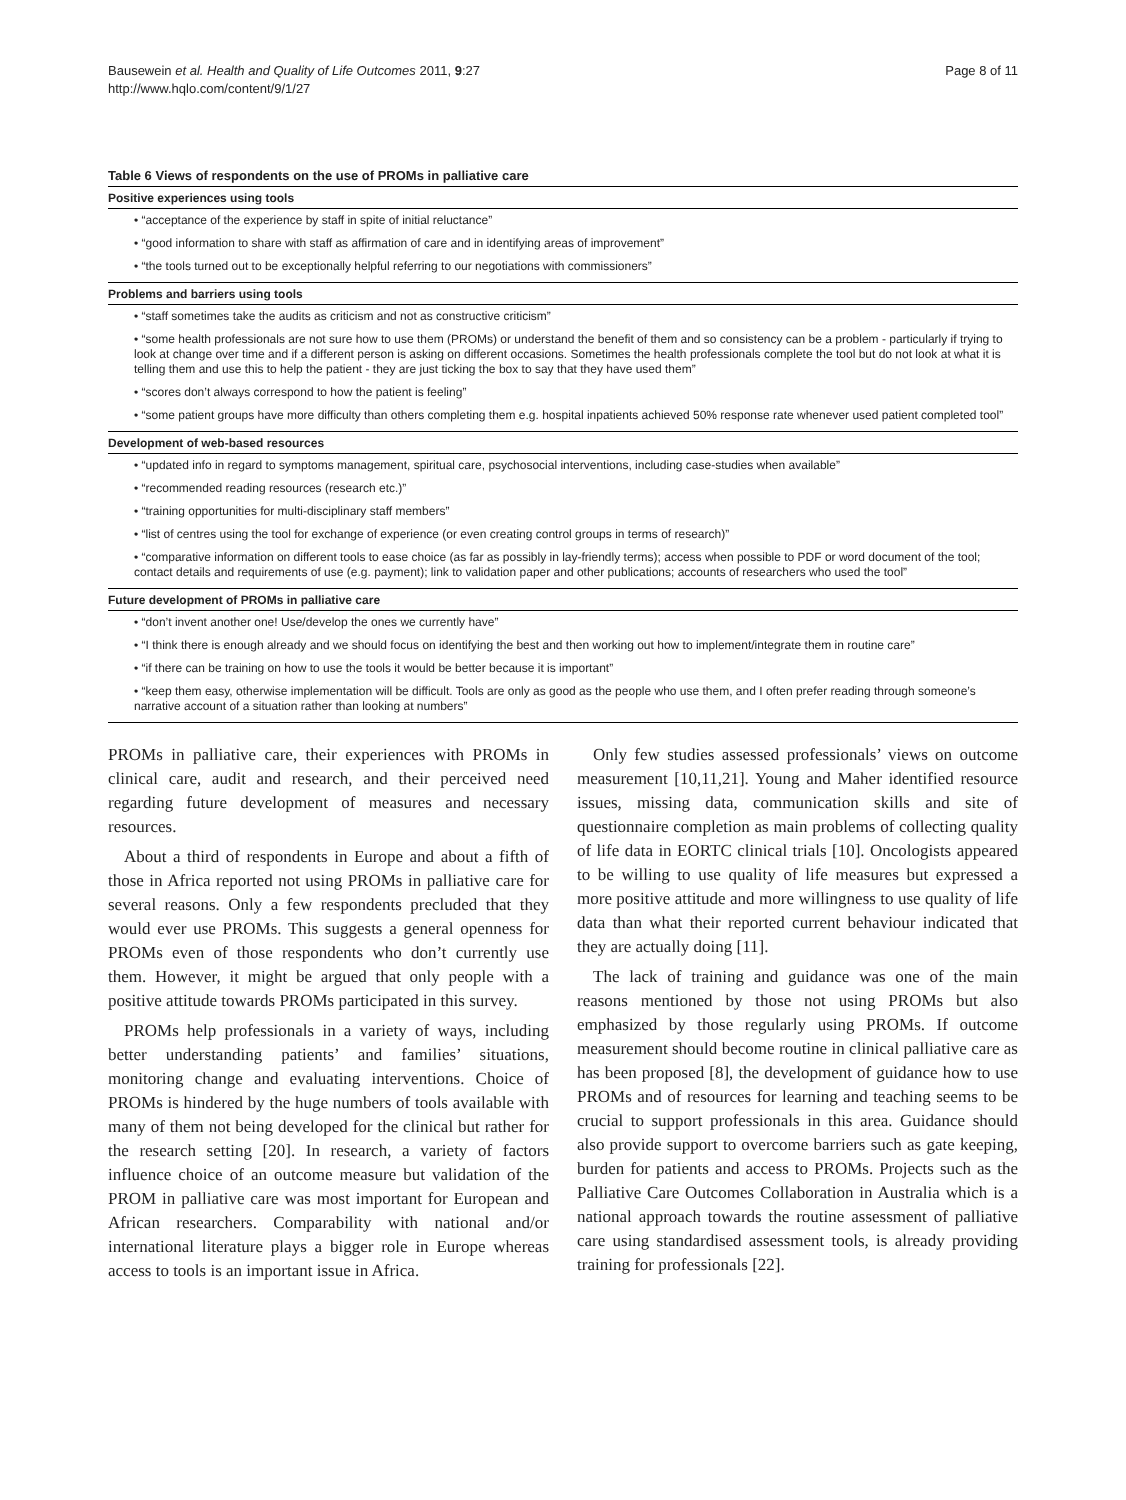Bausewein et al. Health and Quality of Life Outcomes 2011, 9:27
http://www.hqlo.com/content/9/1/27
Page 8 of 11
Table 6 Views of respondents on the use of PROMs in palliative care
| Positive experiences using tools |
| --- |
| • “acceptance of the experience by staff in spite of initial reluctance” |
| • “good information to share with staff as affirmation of care and in identifying areas of improvement” |
| • “the tools turned out to be exceptionally helpful referring to our negotiations with commissioners” |
| Problems and barriers using tools |
| • “staff sometimes take the audits as criticism and not as constructive criticism” |
| • “some health professionals are not sure how to use them (PROMs) or understand the benefit of them and so consistency can be a problem - particularly if trying to look at change over time and if a different person is asking on different occasions. Sometimes the health professionals complete the tool but do not look at what it is telling them and use this to help the patient - they are just ticking the box to say that they have used them” |
| • “scores don’t always correspond to how the patient is feeling” |
| • “some patient groups have more difficulty than others completing them e.g. hospital inpatients achieved 50% response rate whenever used patient completed tool” |
| Development of web-based resources |
| • “updated info in regard to symptoms management, spiritual care, psychosocial interventions, including case-studies when available” |
| • “recommended reading resources (research etc.)” |
| • “training opportunities for multi-disciplinary staff members” |
| • “list of centres using the tool for exchange of experience (or even creating control groups in terms of research)” |
| • “comparative information on different tools to ease choice (as far as possibly in lay-friendly terms); access when possible to PDF or word document of the tool; contact details and requirements of use (e.g. payment); link to validation paper and other publications; accounts of researchers who used the tool” |
| Future development of PROMs in palliative care |
| • “don’t invent another one! Use/develop the ones we currently have” |
| • “I think there is enough already and we should focus on identifying the best and then working out how to implement/integrate them in routine care” |
| • “if there can be training on how to use the tools it would be better because it is important” |
| • “keep them easy, otherwise implementation will be difficult. Tools are only as good as the people who use them, and I often prefer reading through someone’s narrative account of a situation rather than looking at numbers” |
PROMs in palliative care, their experiences with PROMs in clinical care, audit and research, and their perceived need regarding future development of measures and necessary resources.
About a third of respondents in Europe and about a fifth of those in Africa reported not using PROMs in palliative care for several reasons. Only a few respondents precluded that they would ever use PROMs. This suggests a general openness for PROMs even of those respondents who don’t currently use them. However, it might be argued that only people with a positive attitude towards PROMs participated in this survey.
PROMs help professionals in a variety of ways, including better understanding patients’ and families’ situations, monitoring change and evaluating interventions. Choice of PROMs is hindered by the huge numbers of tools available with many of them not being developed for the clinical but rather for the research setting [20]. In research, a variety of factors influence choice of an outcome measure but validation of the PROM in palliative care was most important for European and African researchers. Comparability with national and/or international literature plays a bigger role in Europe whereas access to tools is an important issue in Africa.
Only few studies assessed professionals’ views on outcome measurement [10,11,21]. Young and Maher identified resource issues, missing data, communication skills and site of questionnaire completion as main problems of collecting quality of life data in EORTC clinical trials [10]. Oncologists appeared to be willing to use quality of life measures but expressed a more positive attitude and more willingness to use quality of life data than what their reported current behaviour indicated that they are actually doing [11].
The lack of training and guidance was one of the main reasons mentioned by those not using PROMs but also emphasized by those regularly using PROMs. If outcome measurement should become routine in clinical palliative care as has been proposed [8], the development of guidance how to use PROMs and of resources for learning and teaching seems to be crucial to support professionals in this area. Guidance should also provide support to overcome barriers such as gate keeping, burden for patients and access to PROMs. Projects such as the Palliative Care Outcomes Collaboration in Australia which is a national approach towards the routine assessment of palliative care using standardised assessment tools, is already providing training for professionals [22].